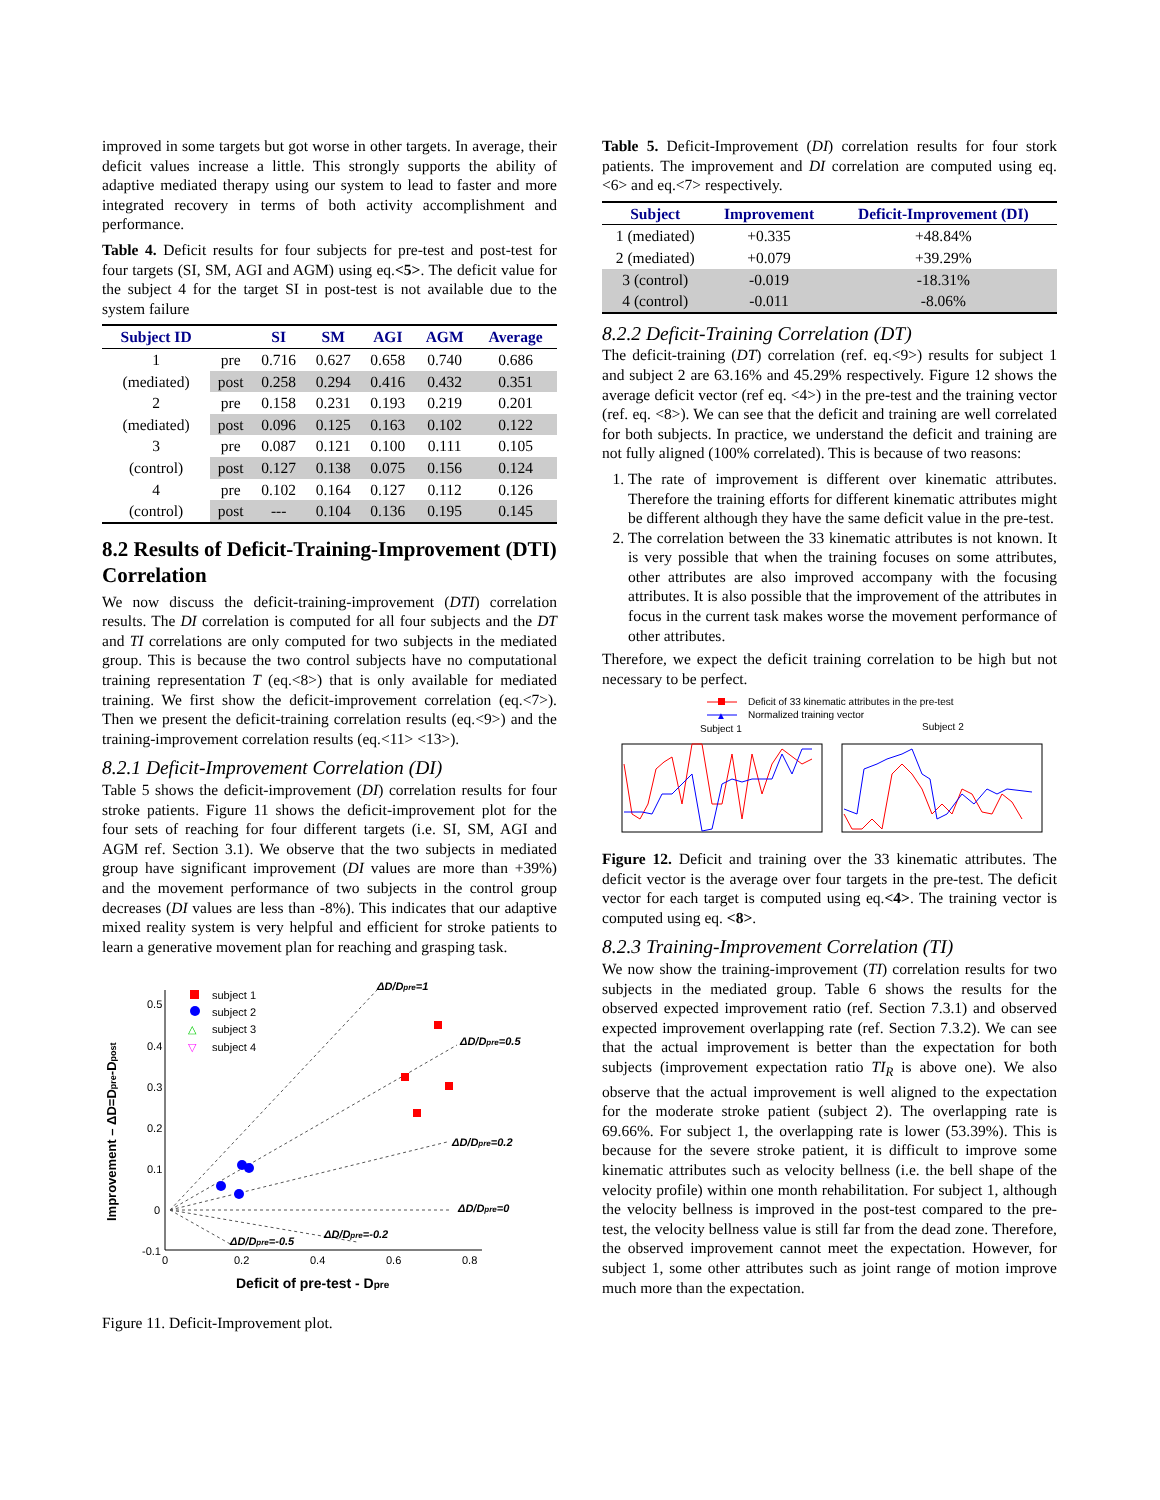improved in some targets but got worse in other targets. In average, their deficit values increase a little. This strongly supports the ability of adaptive mediated therapy using our system to lead to faster and more integrated recovery in terms of both activity accomplishment and performance.
Table 4. Deficit results for four subjects for pre-test and post-test for four targets (SI, SM, AGI and AGM) using eq.<5>. The deficit value for the subject 4 for the target SI in post-test is not available due to the system failure
| Subject ID | | SI | SM | AGI | AGM | Average |
| --- | --- | --- | --- | --- | --- | --- |
| 1 | pre | 0.716 | 0.627 | 0.658 | 0.740 | 0.686 |
| (mediated) | post | 0.258 | 0.294 | 0.416 | 0.432 | 0.351 |
| 2 | pre | 0.158 | 0.231 | 0.193 | 0.219 | 0.201 |
| (mediated) | post | 0.096 | 0.125 | 0.163 | 0.102 | 0.122 |
| 3 | pre | 0.087 | 0.121 | 0.100 | 0.111 | 0.105 |
| (control) | post | 0.127 | 0.138 | 0.075 | 0.156 | 0.124 |
| 4 | pre | 0.102 | 0.164 | 0.127 | 0.112 | 0.126 |
| (control) | post | --- | 0.104 | 0.136 | 0.195 | 0.145 |
8.2 Results of Deficit-Training-Improvement (DTI) Correlation
We now discuss the deficit-training-improvement (DTI) correlation results. The DI correlation is computed for all four subjects and the DT and TI correlations are only computed for two subjects in the mediated group. This is because the two control subjects have no computational training representation T (eq.<8>) that is only available for mediated training. We first show the deficit-improvement correlation (eq.<7>). Then we present the deficit-training correlation results (eq.<9>) and the training-improvement correlation results (eq.<11> <13>).
8.2.1 Deficit-Improvement Correlation (DI)
Table 5 shows the deficit-improvement (DI) correlation results for four stroke patients. Figure 11 shows the deficit-improvement plot for the four sets of reaching for four different targets (i.e. SI, SM, AGI and AGM ref. Section 3.1). We observe that the two subjects in mediated group have significant improvement (DI values are more than +39%) and the movement performance of two subjects in the control group decreases (DI values are less than -8%). This indicates that our adaptive mixed reality system is very helpful and efficient for stroke patients to learn a generative movement plan for reaching and grasping task.
0.5
0.4
0.3
0.2
0.1
0
-0.1
0
0.2
0.4
0.6
0.8
ΔD/Dpre=1
ΔD/Dpre=0.5
ΔD/Dpre=0.2
ΔD/Dpre=0
ΔD/Dpre=-0.2
ΔD/Dpre=-0.5
subject 1
subject 2
△
subject 3
▽
subject 4
Improvement – ΔD=Dpre-Dpost
Deficit of pre-test - Dpre
Figure 11. Deficit-Improvement plot.
Table 5. Deficit-Improvement (DI) correlation results for four stork patients. The improvement and DI correlation are computed using eq.<6> and eq.<7> respectively.
| Subject | Improvement | Deficit-Improvement (DI) |
| --- | --- | --- |
| 1 (mediated) | +0.335 | +48.84% |
| 2 (mediated) | +0.079 | +39.29% |
| 3 (control) | -0.019 | -18.31% |
| 4 (control) | -0.011 | -8.06% |
8.2.2 Deficit-Training Correlation (DT)
The deficit-training (DT) correlation (ref. eq.<9>) results for subject 1 and subject 2 are 63.16% and 45.29% respectively. Figure 12 shows the average deficit vector (ref eq. <4>) in the pre-test and the training vector (ref. eq. <8>). We can see that the deficit and training are well correlated for both subjects. In practice, we understand the deficit and training are not fully aligned (100% correlated). This is because of two reasons:
1. The rate of improvement is different over kinematic attributes. Therefore the training efforts for different kinematic attributes might be different although they have the same deficit value in the pre-test.
2. The correlation between the 33 kinematic attributes is not known. It is very possible that when the training focuses on some attributes, other attributes are also improved accompany with the focusing attributes. It is also possible that the improvement of the attributes in focus in the current task makes worse the movement performance of other attributes.
Therefore, we expect the deficit training correlation to be high but not necessary to be perfect.
Deficit of 33 kinematic attributes in the pre-test
▲
Normalized training vector
Subject 1
Subject 2
Figure 12. Deficit and training over the 33 kinematic attributes. The deficit vector is the average over four targets in the pre-test. The deficit vector for each target is computed using eq.<4>. The training vector is computed using eq. <8>.
8.2.3 Training-Improvement Correlation (TI)
We now show the training-improvement (TI) correlation results for two subjects in the mediated group. Table 6 shows the results for the observed expected improvement ratio (ref. Section 7.3.1) and observed expected improvement overlapping rate (ref. Section 7.3.2). We can see that the actual improvement is better than the expectation for both subjects (improvement expectation ratio TI<sub>R</sub> is above one). We also observe that the actual improvement is well aligned to the expectation for the moderate stroke patient (subject 2). The overlapping rate is 69.66%. For subject 1, the overlapping rate is lower (53.39%). This is because for the severe stroke patient, it is difficult to improve some kinematic attributes such as velocity bellness (i.e. the bell shape of the velocity profile) within one month rehabilitation. For subject 1, although the velocity bellness is improved in the post-test compared to the pre-test, the velocity bellness value is still far from the dead zone. Therefore, the observed improvement cannot meet the expectation. However, for subject 1, some other attributes such as joint range of motion improve much more than the expectation.